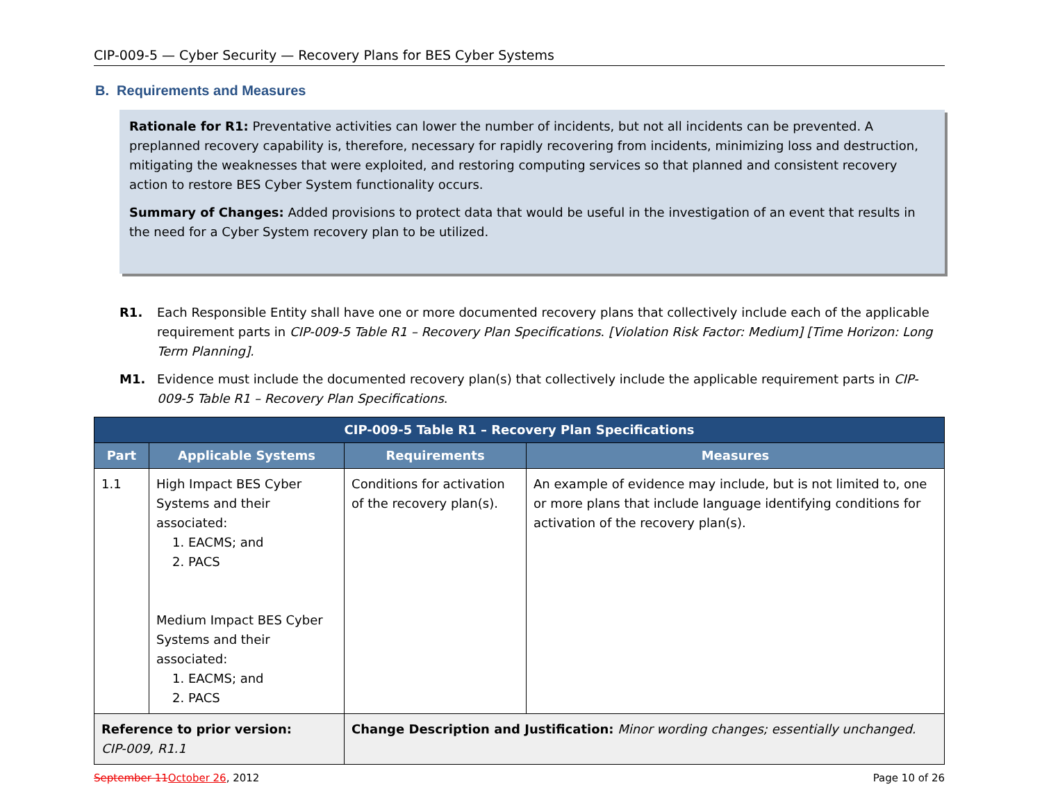CIP-009-5 — Cyber Security — Recovery Plans for BES Cyber Systems
B. Requirements and Measures
Rationale for R1: Preventative activities can lower the number of incidents, but not all incidents can be prevented. A preplanned recovery capability is, therefore, necessary for rapidly recovering from incidents, minimizing loss and destruction, mitigating the weaknesses that were exploited, and restoring computing services so that planned and consistent recovery action to restore BES Cyber System functionality occurs.
Summary of Changes: Added provisions to protect data that would be useful in the investigation of an event that results in the need for a Cyber System recovery plan to be utilized.
R1. Each Responsible Entity shall have one or more documented recovery plans that collectively include each of the applicable requirement parts in CIP-009-5 Table R1 – Recovery Plan Specifications. [Violation Risk Factor: Medium] [Time Horizon: Long Term Planning].
M1. Evidence must include the documented recovery plan(s) that collectively include the applicable requirement parts in CIP-009-5 Table R1 – Recovery Plan Specifications.
| CIP-009-5 Table R1 – Recovery Plan Specifications | | | |
| --- | --- | --- | --- |
| Part | Applicable Systems | Requirements | Measures |
| 1.1 | High Impact BES Cyber Systems and their associated: 1. EACMS; and 2. PACS Medium Impact BES Cyber Systems and their associated: 1. EACMS; and 2. PACS | Conditions for activation of the recovery plan(s). | An example of evidence may include, but is not limited to, one or more plans that include language identifying conditions for activation of the recovery plan(s). |
| Reference to prior version: CIP-009, R1.1 | | Change Description and Justification: Minor wording changes; essentially unchanged. | |
September 11October 26, 2012 Page 10 of 26